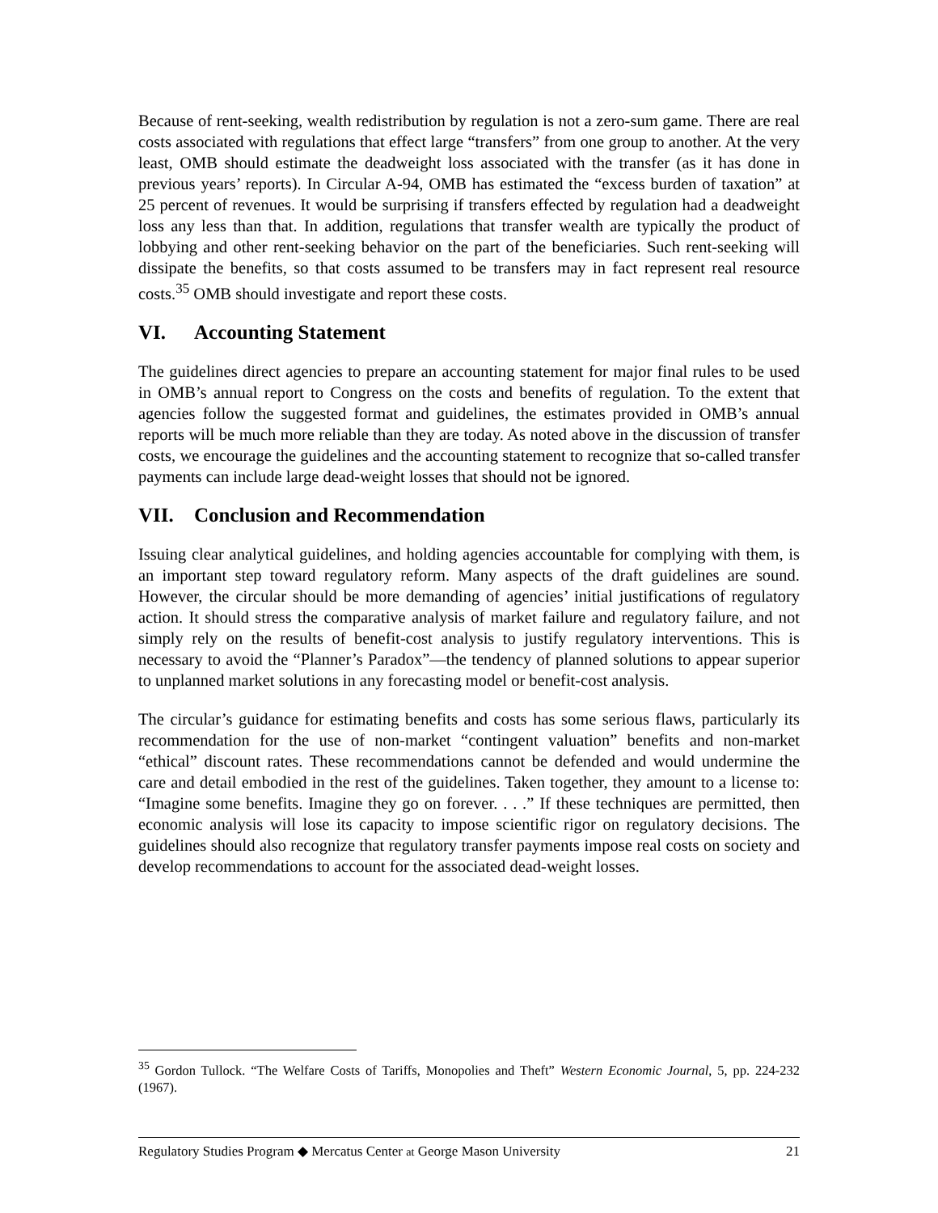Because of rent-seeking, wealth redistribution by regulation is not a zero-sum game. There are real costs associated with regulations that effect large “transfers” from one group to another. At the very least, OMB should estimate the deadweight loss associated with the transfer (as it has done in previous years’ reports). In Circular A-94, OMB has estimated the “excess burden of taxation” at 25 percent of revenues. It would be surprising if transfers effected by regulation had a deadweight loss any less than that. In addition, regulations that transfer wealth are typically the product of lobbying and other rent-seeking behavior on the part of the beneficiaries. Such rent-seeking will dissipate the benefits, so that costs assumed to be transfers may in fact represent real resource costs.<sup>35</sup> OMB should investigate and report these costs.
VI. Accounting Statement
The guidelines direct agencies to prepare an accounting statement for major final rules to be used in OMB’s annual report to Congress on the costs and benefits of regulation. To the extent that agencies follow the suggested format and guidelines, the estimates provided in OMB’s annual reports will be much more reliable than they are today. As noted above in the discussion of transfer costs, we encourage the guidelines and the accounting statement to recognize that so-called transfer payments can include large dead-weight losses that should not be ignored.
VII. Conclusion and Recommendation
Issuing clear analytical guidelines, and holding agencies accountable for complying with them, is an important step toward regulatory reform. Many aspects of the draft guidelines are sound. However, the circular should be more demanding of agencies’ initial justifications of regulatory action. It should stress the comparative analysis of market failure and regulatory failure, and not simply rely on the results of benefit-cost analysis to justify regulatory interventions. This is necessary to avoid the “Planner’s Paradox”—the tendency of planned solutions to appear superior to unplanned market solutions in any forecasting model or benefit-cost analysis.
The circular’s guidance for estimating benefits and costs has some serious flaws, particularly its recommendation for the use of non-market “contingent valuation” benefits and non-market “ethical” discount rates. These recommendations cannot be defended and would undermine the care and detail embodied in the rest of the guidelines. Taken together, they amount to a license to: “Imagine some benefits. Imagine they go on forever. . . .” If these techniques are permitted, then economic analysis will lose its capacity to impose scientific rigor on regulatory decisions. The guidelines should also recognize that regulatory transfer payments impose real costs on society and develop recommendations to account for the associated dead-weight losses.
<sup>35</sup> Gordon Tullock. “The Welfare Costs of Tariffs, Monopolies and Theft” Western Economic Journal, 5, pp. 224-232 (1967).
Regulatory Studies Program ◆ Mercatus Center at George Mason University 21